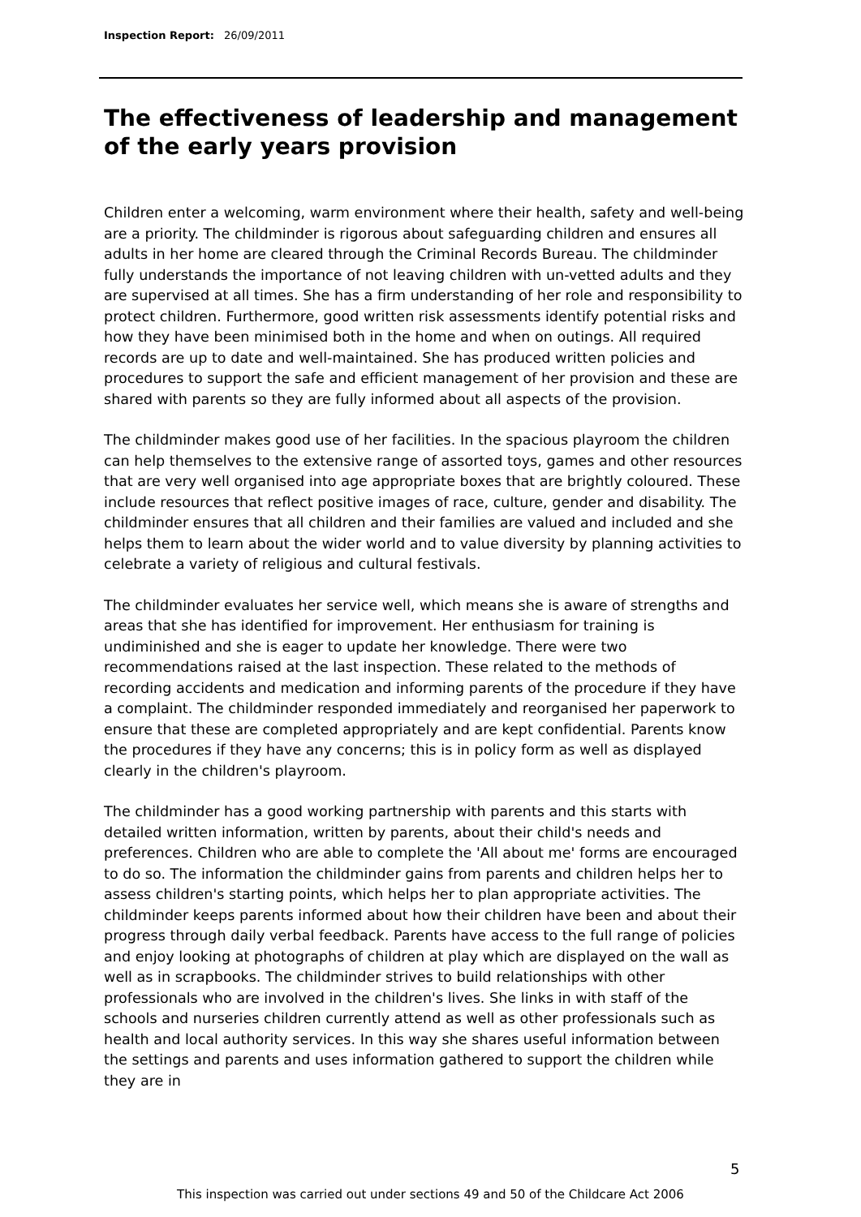Inspection Report: 26/09/2011
The effectiveness of leadership and management of the early years provision
Children enter a welcoming, warm environment where their health, safety and well-being are a priority. The childminder is rigorous about safeguarding children and ensures all adults in her home are cleared through the Criminal Records Bureau. The childminder fully understands the importance of not leaving children with un-vetted adults and they are supervised at all times. She has a firm understanding of her role and responsibility to protect children. Furthermore, good written risk assessments identify potential risks and how they have been minimised both in the home and when on outings. All required records are up to date and well-maintained. She has produced written policies and procedures to support the safe and efficient management of her provision and these are shared with parents so they are fully informed about all aspects of the provision.
The childminder makes good use of her facilities. In the spacious playroom the children can help themselves to the extensive range of assorted toys, games and other resources that are very well organised into age appropriate boxes that are brightly coloured. These include resources that reflect positive images of race, culture, gender and disability. The childminder ensures that all children and their families are valued and included and she helps them to learn about the wider world and to value diversity by planning activities to celebrate a variety of religious and cultural festivals.
The childminder evaluates her service well, which means she is aware of strengths and areas that she has identified for improvement. Her enthusiasm for training is undiminished and she is eager to update her knowledge. There were two recommendations raised at the last inspection. These related to the methods of recording accidents and medication and informing parents of the procedure if they have a complaint. The childminder responded immediately and reorganised her paperwork to ensure that these are completed appropriately and are kept confidential. Parents know the procedures if they have any concerns; this is in policy form as well as displayed clearly in the children's playroom.
The childminder has a good working partnership with parents and this starts with detailed written information, written by parents, about their child's needs and preferences. Children who are able to complete the 'All about me' forms are encouraged to do so. The information the childminder gains from parents and children helps her to assess children's starting points, which helps her to plan appropriate activities. The childminder keeps parents informed about how their children have been and about their progress through daily verbal feedback. Parents have access to the full range of policies and enjoy looking at photographs of children at play which are displayed on the wall as well as in scrapbooks. The childminder strives to build relationships with other professionals who are involved in the children's lives. She links in with staff of the schools and nurseries children currently attend as well as other professionals such as health and local authority services. In this way she shares useful information between the settings and parents and uses information gathered to support the children while they are in
5
This inspection was carried out under sections 49 and 50 of the Childcare Act 2006